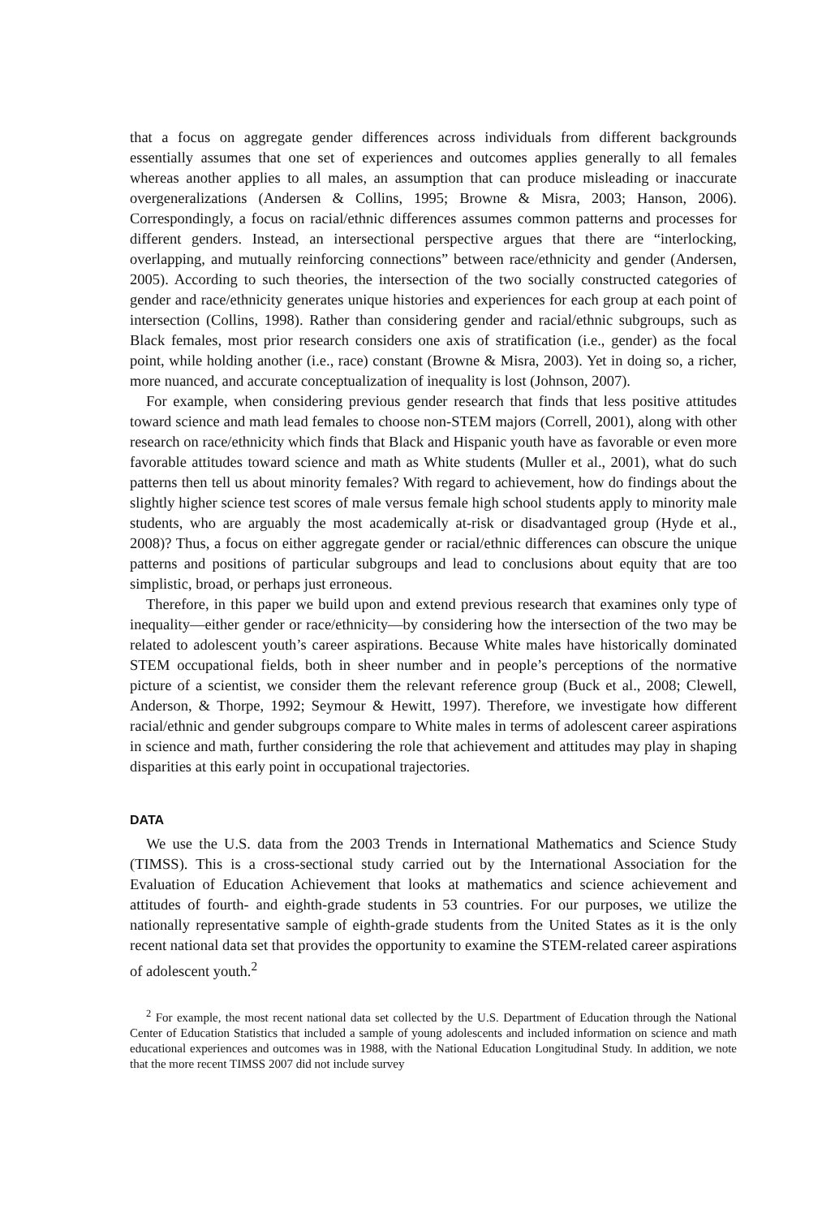that a focus on aggregate gender differences across individuals from different backgrounds essentially assumes that one set of experiences and outcomes applies generally to all females whereas another applies to all males, an assumption that can produce misleading or inaccurate overgeneralizations (Andersen & Collins, 1995; Browne & Misra, 2003; Hanson, 2006). Correspondingly, a focus on racial/ethnic differences assumes common patterns and processes for different genders. Instead, an intersectional perspective argues that there are “interlocking, overlapping, and mutually reinforcing connections” between race/ethnicity and gender (Andersen, 2005). According to such theories, the intersection of the two socially constructed categories of gender and race/ethnicity generates unique histories and experiences for each group at each point of intersection (Collins, 1998). Rather than considering gender and racial/ethnic subgroups, such as Black females, most prior research considers one axis of stratification (i.e., gender) as the focal point, while holding another (i.e., race) constant (Browne & Misra, 2003). Yet in doing so, a richer, more nuanced, and accurate conceptualization of inequality is lost (Johnson, 2007).
For example, when considering previous gender research that finds that less positive attitudes toward science and math lead females to choose non-STEM majors (Correll, 2001), along with other research on race/ethnicity which finds that Black and Hispanic youth have as favorable or even more favorable attitudes toward science and math as White students (Muller et al., 2001), what do such patterns then tell us about minority females? With regard to achievement, how do findings about the slightly higher science test scores of male versus female high school students apply to minority male students, who are arguably the most academically at-risk or disadvantaged group (Hyde et al., 2008)? Thus, a focus on either aggregate gender or racial/ethnic differences can obscure the unique patterns and positions of particular subgroups and lead to conclusions about equity that are too simplistic, broad, or perhaps just erroneous.
Therefore, in this paper we build upon and extend previous research that examines only type of inequality—either gender or race/ethnicity—by considering how the intersection of the two may be related to adolescent youth’s career aspirations. Because White males have historically dominated STEM occupational fields, both in sheer number and in people’s perceptions of the normative picture of a scientist, we consider them the relevant reference group (Buck et al., 2008; Clewell, Anderson, & Thorpe, 1992; Seymour & Hewitt, 1997). Therefore, we investigate how different racial/ethnic and gender subgroups compare to White males in terms of adolescent career aspirations in science and math, further considering the role that achievement and attitudes may play in shaping disparities at this early point in occupational trajectories.
DATA
We use the U.S. data from the 2003 Trends in International Mathematics and Science Study (TIMSS). This is a cross-sectional study carried out by the International Association for the Evaluation of Education Achievement that looks at mathematics and science achievement and attitudes of fourth- and eighth-grade students in 53 countries. For our purposes, we utilize the nationally representative sample of eighth-grade students from the United States as it is the only recent national data set that provides the opportunity to examine the STEM-related career aspirations of adolescent youth.<sup>2</sup>
<sup>2</sup> For example, the most recent national data set collected by the U.S. Department of Education through the National Center of Education Statistics that included a sample of young adolescents and included information on science and math educational experiences and outcomes was in 1988, with the National Education Longitudinal Study. In addition, we note that the more recent TIMSS 2007 did not include survey